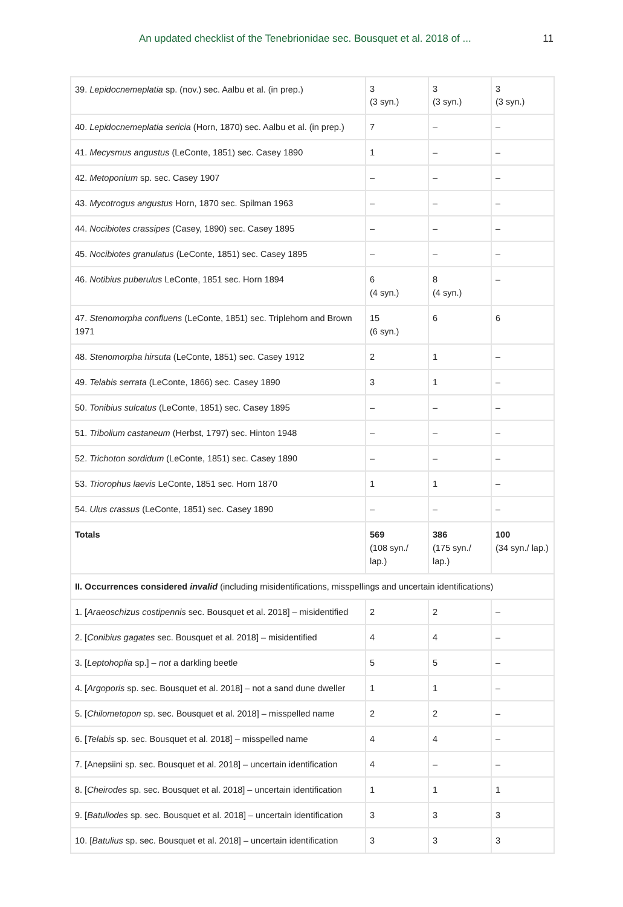An updated checklist of the Tenebrionidae sec. Bousquet et al. 2018 of ... 11
| 39. Lepidocnemeplatia sp. (nov.) sec. Aalbu et al. (in prep.) | 3 (3 syn.) | 3 (3 syn.) | 3 (3 syn.) |
| 40. Lepidocnemeplatia sericia (Horn, 1870) sec. Aalbu et al. (in prep.) | 7 | – | – |
| 41. Mecysmus angustus (LeConte, 1851) sec. Casey 1890 | 1 | – | – |
| 42. Metoponium sp. sec. Casey 1907 | – | – | – |
| 43. Mycotrogus angustus Horn, 1870 sec. Spilman 1963 | – | – | – |
| 44. Nocibiotes crassipes (Casey, 1890) sec. Casey 1895 | – | – | – |
| 45. Nocibiotes granulatus (LeConte, 1851) sec. Casey 1895 | – | – | – |
| 46. Notibius puberulus LeConte, 1851 sec. Horn 1894 | 6 (4 syn.) | 8 (4 syn.) | – |
| 47. Stenomorpha confluens (LeConte, 1851) sec. Triplehorn and Brown 1971 | 15 (6 syn.) | 6 | 6 |
| 48. Stenomorpha hirsuta (LeConte, 1851) sec. Casey 1912 | 2 | 1 | – |
| 49. Telabis serrata (LeConte, 1866) sec. Casey 1890 | 3 | 1 | – |
| 50. Tonibius sulcatus (LeConte, 1851) sec. Casey 1895 | – | – | – |
| 51. Tribolium castaneum (Herbst, 1797) sec. Hinton 1948 | – | – | – |
| 52. Trichoton sordidum (LeConte, 1851) sec. Casey 1890 | – | – | – |
| 53. Triorophus laevis LeConte, 1851 sec. Horn 1870 | 1 | 1 | – |
| 54. Ulus crassus (LeConte, 1851) sec. Casey 1890 | – | – | – |
| Totals | 569 (108 syn./ lap.) | 386 (175 syn./ lap.) | 100 (34 syn./ lap.) |
| II. Occurrences considered invalid (including misidentifications, misspellings and uncertain identifications) | | | |
| 1. [ Araeoschizus costipennis sec. Bousquet et al. 2018] – misidentified | 2 | 2 | – |
| 2. [ Conibius gagates sec. Bousquet et al. 2018] – misidentified | 4 | 4 | – |
| 3. [ Leptohoplia sp.] – not a darkling beetle | 5 | 5 | – |
| 4. [ Argoporis sp. sec. Bousquet et al. 2018] – not a sand dune dweller | 1 | 1 | – |
| 5. [ Chilometopon sp. sec. Bousquet et al. 2018] – misspelled name | 2 | 2 | – |
| 6. [ Telabis sp. sec. Bousquet et al. 2018] – misspelled name | 4 | 4 | – |
| 7. [Anepsiini sp. sec. Bousquet et al. 2018] – uncertain identification | 4 | – | – |
| 8. [ Cheirodes sp. sec. Bousquet et al. 2018] – uncertain identification | 1 | 1 | 1 |
| 9. [ Batuliodes sp. sec. Bousquet et al. 2018] – uncertain identification | 3 | 3 | 3 |
| 10. [ Batulius sp. sec. Bousquet et al. 2018] – uncertain identification | 3 | 3 | 3 |